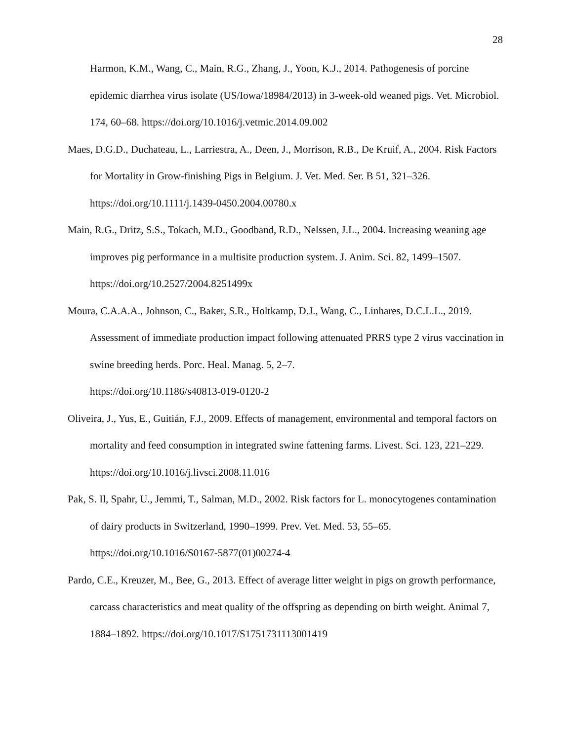28
Harmon, K.M., Wang, C., Main, R.G., Zhang, J., Yoon, K.J., 2014. Pathogenesis of porcine epidemic diarrhea virus isolate (US/Iowa/18984/2013) in 3-week-old weaned pigs. Vet. Microbiol. 174, 60–68. https://doi.org/10.1016/j.vetmic.2014.09.002
Maes, D.G.D., Duchateau, L., Larriestra, A., Deen, J., Morrison, R.B., De Kruif, A., 2004. Risk Factors for Mortality in Grow-finishing Pigs in Belgium. J. Vet. Med. Ser. B 51, 321–326. https://doi.org/10.1111/j.1439-0450.2004.00780.x
Main, R.G., Dritz, S.S., Tokach, M.D., Goodband, R.D., Nelssen, J.L., 2004. Increasing weaning age improves pig performance in a multisite production system. J. Anim. Sci. 82, 1499–1507. https://doi.org/10.2527/2004.8251499x
Moura, C.A.A.A., Johnson, C., Baker, S.R., Holtkamp, D.J., Wang, C., Linhares, D.C.L.L., 2019. Assessment of immediate production impact following attenuated PRRS type 2 virus vaccination in swine breeding herds. Porc. Heal. Manag. 5, 2–7.
https://doi.org/10.1186/s40813-019-0120-2
Oliveira, J., Yus, E., Guitián, F.J., 2009. Effects of management, environmental and temporal factors on mortality and feed consumption in integrated swine fattening farms. Livest. Sci. 123, 221–229. https://doi.org/10.1016/j.livsci.2008.11.016
Pak, S. Il, Spahr, U., Jemmi, T., Salman, M.D., 2002. Risk factors for L. monocytogenes contamination of dairy products in Switzerland, 1990–1999. Prev. Vet. Med. 53, 55–65. https://doi.org/10.1016/S0167-5877(01)00274-4
Pardo, C.E., Kreuzer, M., Bee, G., 2013. Effect of average litter weight in pigs on growth performance, carcass characteristics and meat quality of the offspring as depending on birth weight. Animal 7, 1884–1892. https://doi.org/10.1017/S1751731113001419